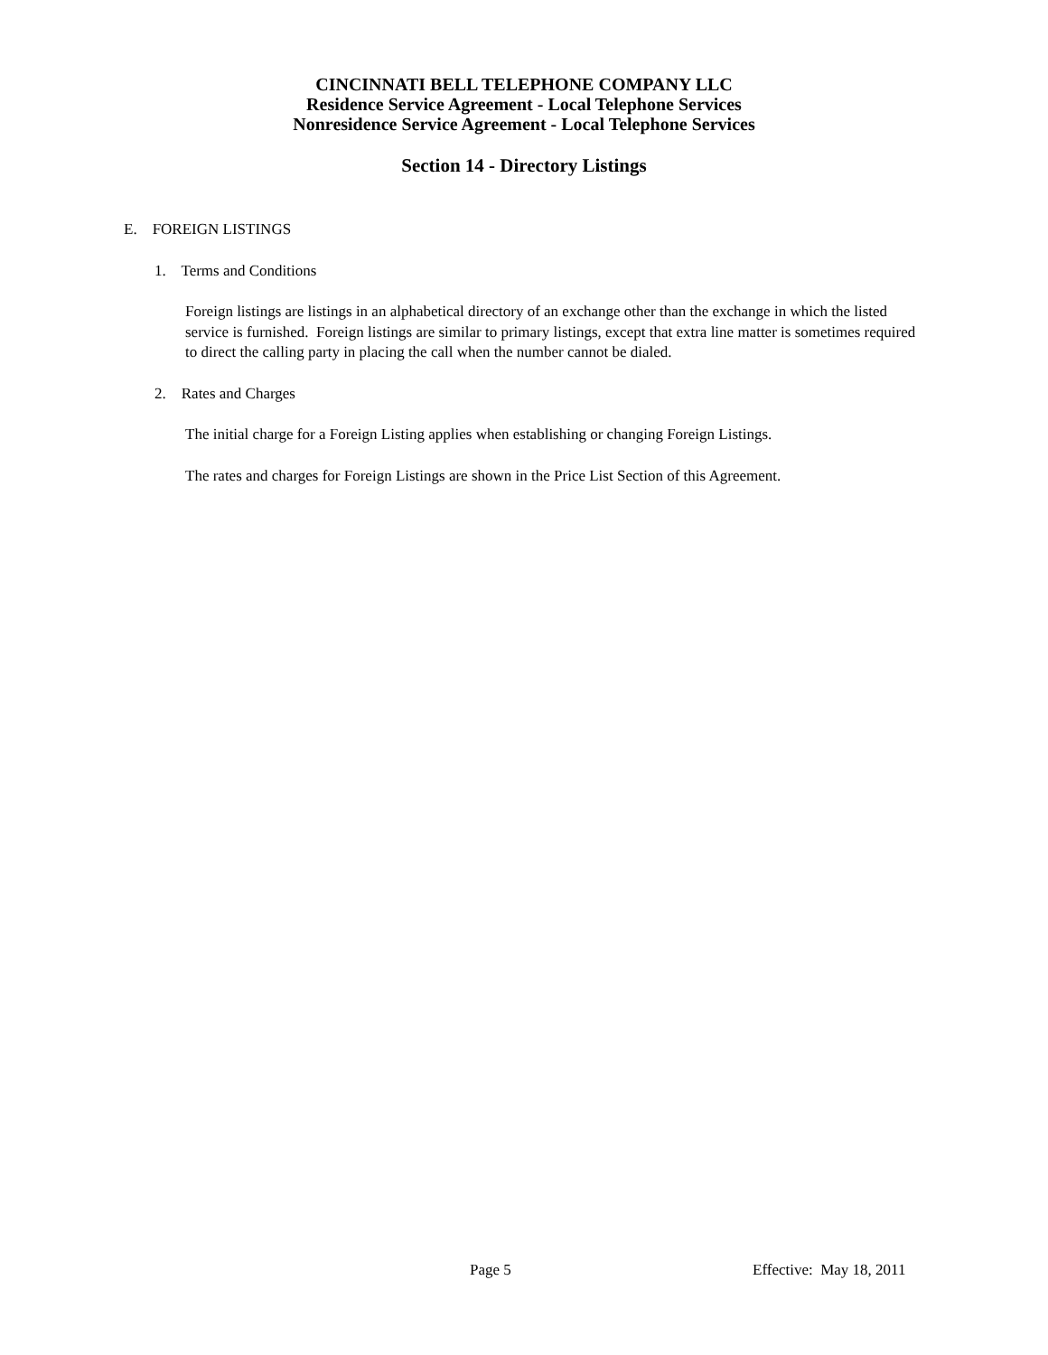CINCINNATI BELL TELEPHONE COMPANY LLC
Residence Service Agreement - Local Telephone Services
Nonresidence Service Agreement - Local Telephone Services
Section 14 - Directory Listings
E. FOREIGN LISTINGS
1. Terms and Conditions
Foreign listings are listings in an alphabetical directory of an exchange other than the exchange in which the listed service is furnished. Foreign listings are similar to primary listings, except that extra line matter is sometimes required to direct the calling party in placing the call when the number cannot be dialed.
2. Rates and Charges
The initial charge for a Foreign Listing applies when establishing or changing Foreign Listings.
The rates and charges for Foreign Listings are shown in the Price List Section of this Agreement.
Page 5 Effective: May 18, 2011